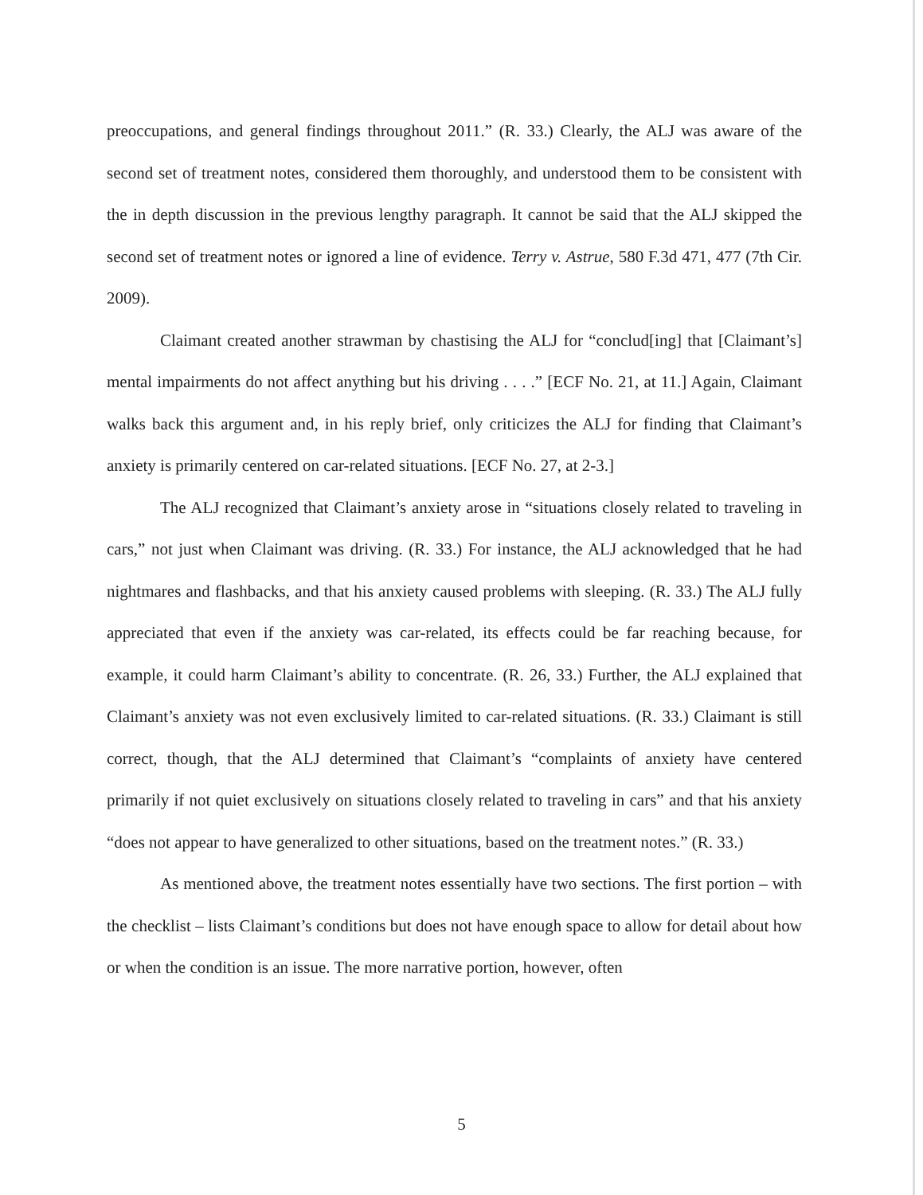preoccupations, and general findings throughout 2011.” (R. 33.) Clearly, the ALJ was aware of the second set of treatment notes, considered them thoroughly, and understood them to be consistent with the in depth discussion in the previous lengthy paragraph. It cannot be said that the ALJ skipped the second set of treatment notes or ignored a line of evidence. Terry v. Astrue, 580 F.3d 471, 477 (7th Cir. 2009).
Claimant created another strawman by chastising the ALJ for “conclud[ing] that [Claimant’s] mental impairments do not affect anything but his driving . . . .” [ECF No. 21, at 11.] Again, Claimant walks back this argument and, in his reply brief, only criticizes the ALJ for finding that Claimant’s anxiety is primarily centered on car-related situations. [ECF No. 27, at 2-3.]
The ALJ recognized that Claimant’s anxiety arose in “situations closely related to traveling in cars,” not just when Claimant was driving. (R. 33.) For instance, the ALJ acknowledged that he had nightmares and flashbacks, and that his anxiety caused problems with sleeping. (R. 33.) The ALJ fully appreciated that even if the anxiety was car-related, its effects could be far reaching because, for example, it could harm Claimant’s ability to concentrate. (R. 26, 33.) Further, the ALJ explained that Claimant’s anxiety was not even exclusively limited to car-related situations. (R. 33.) Claimant is still correct, though, that the ALJ determined that Claimant’s “complaints of anxiety have centered primarily if not quiet exclusively on situations closely related to traveling in cars” and that his anxiety “does not appear to have generalized to other situations, based on the treatment notes.” (R. 33.)
As mentioned above, the treatment notes essentially have two sections. The first portion – with the checklist – lists Claimant’s conditions but does not have enough space to allow for detail about how or when the condition is an issue. The more narrative portion, however, often
5